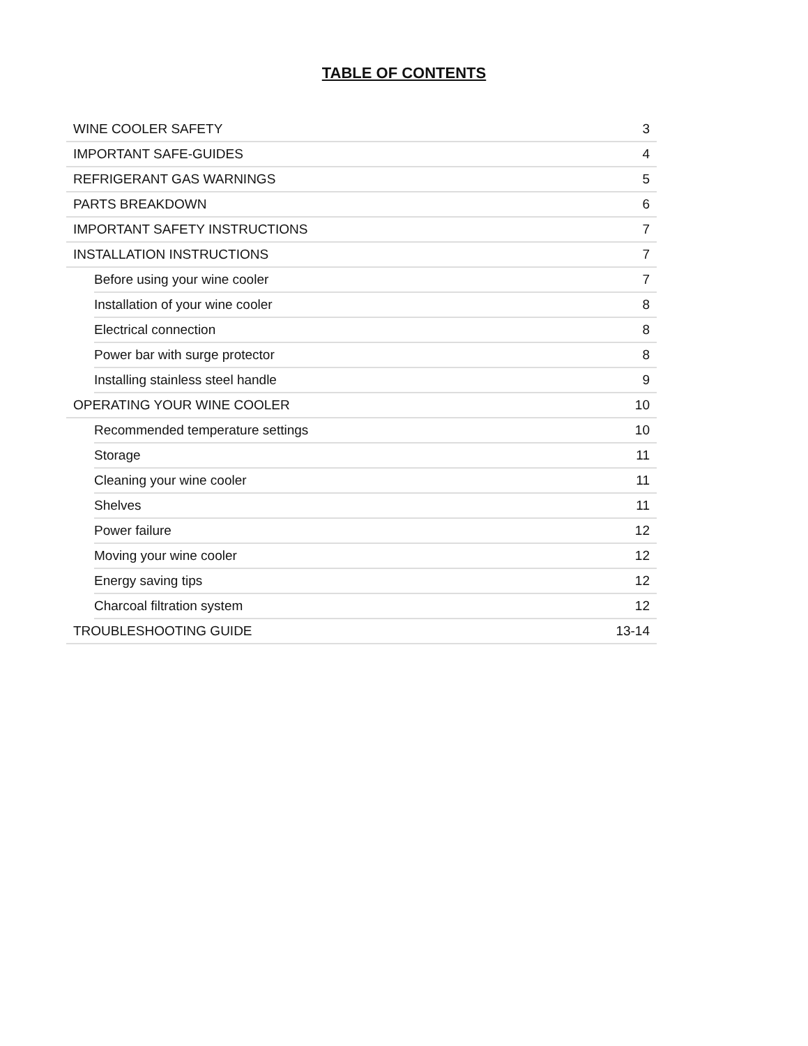TABLE OF CONTENTS
| WINE COOLER SAFETY | | 3 |
| IMPORTANT SAFE-GUIDES | | 4 |
| REFRIGERANT GAS WARNINGS | | 5 |
| PARTS BREAKDOWN | | 6 |
| IMPORTANT SAFETY INSTRUCTIONS | | 7 |
| INSTALLATION INSTRUCTIONS | | 7 |
| | Before using your wine cooler | 7 |
| | Installation of your wine cooler | 8 |
| | Electrical connection | 8 |
| | Power bar with surge protector | 8 |
| | Installing stainless steel handle | 9 |
| OPERATING YOUR WINE COOLER | | 10 |
| | Recommended temperature settings | 10 |
| | Storage | 11 |
| | Cleaning your wine cooler | 11 |
| | Shelves | 11 |
| | Power failure | 12 |
| | Moving your wine cooler | 12 |
| | Energy saving tips | 12 |
| | Charcoal filtration system | 12 |
| TROUBLESHOOTING GUIDE | | 13-14 |